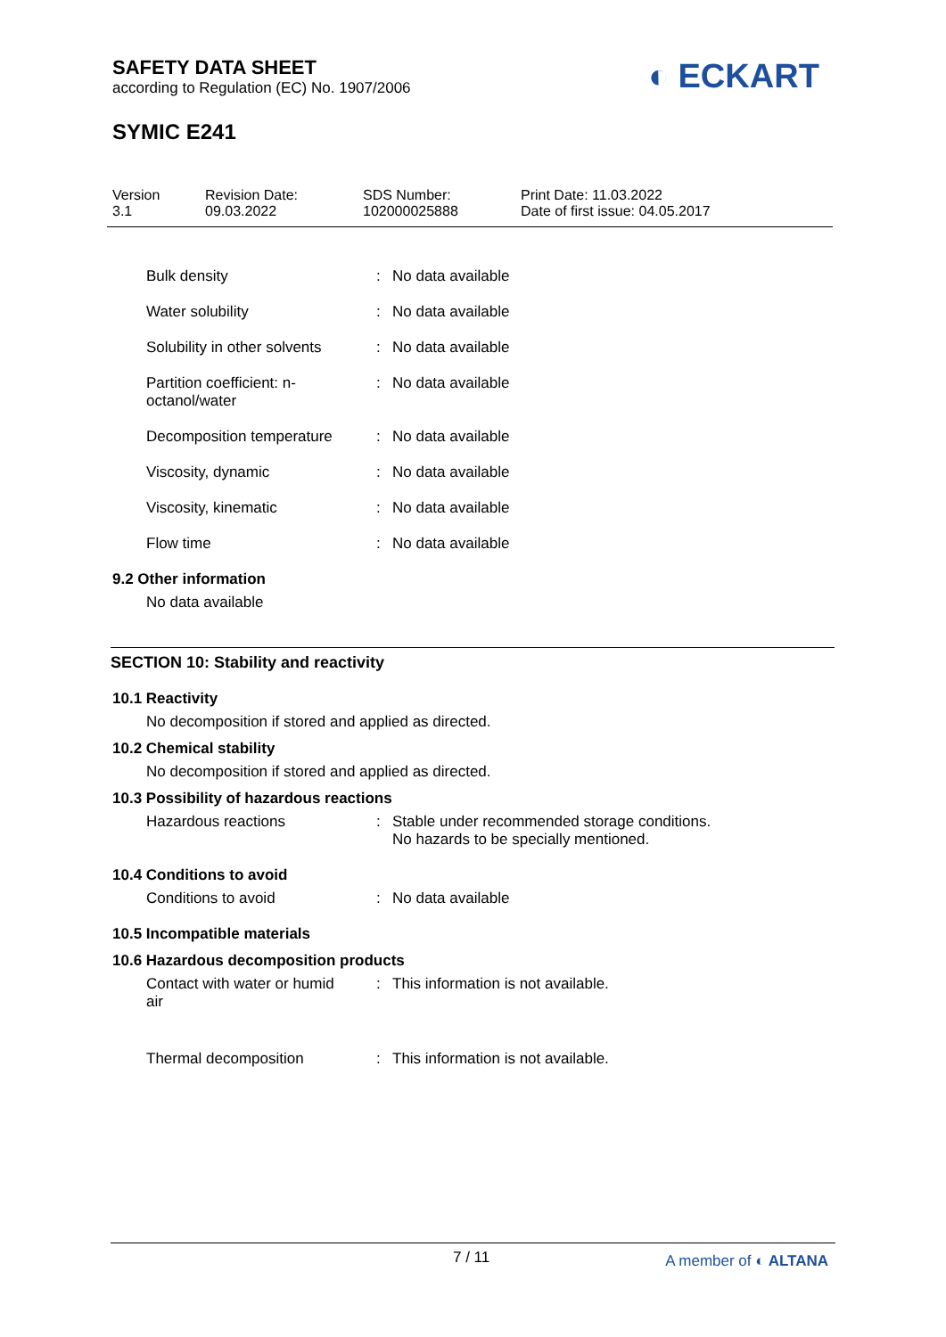SAFETY DATA SHEET
according to Regulation (EC) No. 1907/2006
◐ ECKART
SYMIC E241
| Version 3.1 | Revision Date: 09.03.2022 | SDS Number: 102000025888 | Print Date: 11.03.2022 Date of first issue: 04.05.2017 |
| Bulk density | : | No data available |
| Water solubility | : | No data available |
| Solubility in other solvents | : | No data available |
| Partition coefficient: n- octanol/water | : | No data available |
| Decomposition temperature | : | No data available |
| Viscosity, dynamic | : | No data available |
| Viscosity, kinematic | : | No data available |
| Flow time | : | No data available |
9.2 Other information
No data available
SECTION 10: Stability and reactivity
10.1 Reactivity
No decomposition if stored and applied as directed.
10.2 Chemical stability
No decomposition if stored and applied as directed.
10.3 Possibility of hazardous reactions
| Hazardous reactions | : | Stable under recommended storage conditions. No hazards to be specially mentioned. |
10.4 Conditions to avoid
| Conditions to avoid | : | No data available |
10.5 Incompatible materials
10.6 Hazardous decomposition products
| Contact with water or humid air | : | This information is not available. |
| Thermal decomposition | : | This information is not available. |
7 / 11 A member of ◐ ALTANA